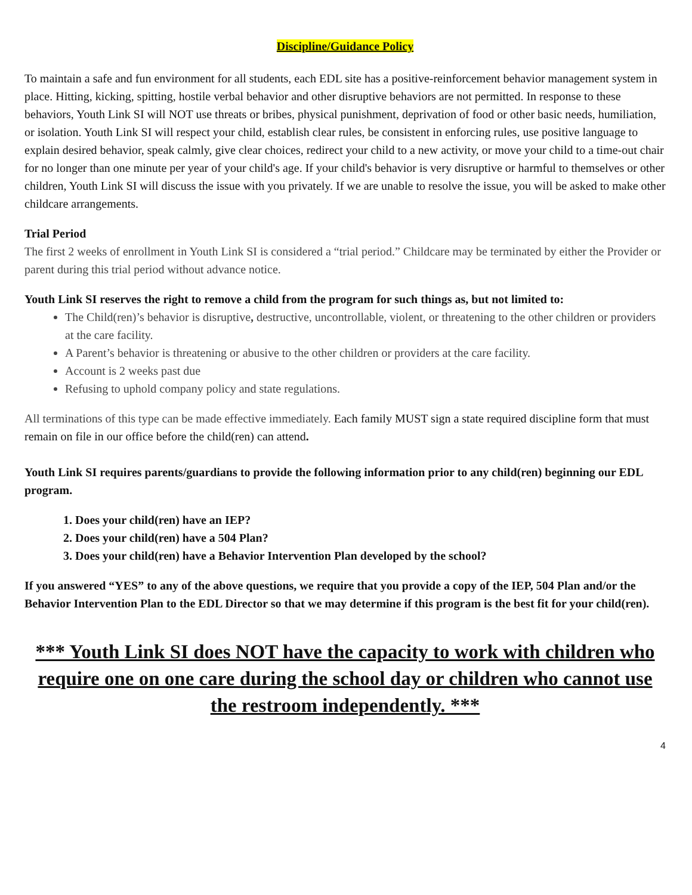Discipline/Guidance Policy
To maintain a safe and fun environment for all students, each EDL site has a positive-reinforcement behavior management system in place. Hitting, kicking, spitting, hostile verbal behavior and other disruptive behaviors are not permitted. In response to these behaviors, Youth Link SI will NOT use threats or bribes, physical punishment, deprivation of food or other basic needs, humiliation, or isolation. Youth Link SI will respect your child, establish clear rules, be consistent in enforcing rules, use positive language to explain desired behavior, speak calmly, give clear choices, redirect your child to a new activity, or move your child to a time-out chair for no longer than one minute per year of your child's age. If your child's behavior is very disruptive or harmful to themselves or other children, Youth Link SI will discuss the issue with you privately. If we are unable to resolve the issue, you will be asked to make other childcare arrangements.
Trial Period
The first 2 weeks of enrollment in Youth Link SI is considered a “trial period.” Childcare may be terminated by either the Provider or parent during this trial period without advance notice.
Youth Link SI reserves the right to remove a child from the program for such things as, but not limited to:
The Child(ren)’s behavior is disruptive, destructive, uncontrollable, violent, or threatening to the other children or providers at the care facility.
A Parent’s behavior is threatening or abusive to the other children or providers at the care facility.
Account is 2 weeks past due
Refusing to uphold company policy and state regulations.
All terminations of this type can be made effective immediately. Each family MUST sign a state required discipline form that must remain on file in our office before the child(ren) can attend.
Youth Link SI requires parents/guardians to provide the following information prior to any child(ren) beginning our EDL program.
1. Does your child(ren) have an IEP?
2. Does your child(ren) have a 504 Plan?
3. Does your child(ren) have a Behavior Intervention Plan developed by the school?
If you answered “YES” to any of the above questions, we require that you provide a copy of the IEP, 504 Plan and/or the Behavior Intervention Plan to the EDL Director so that we may determine if this program is the best fit for your child(ren).
*** Youth Link SI does NOT have the capacity to work with children who require one on one care during the school day or children who cannot use the restroom independently. ***
4